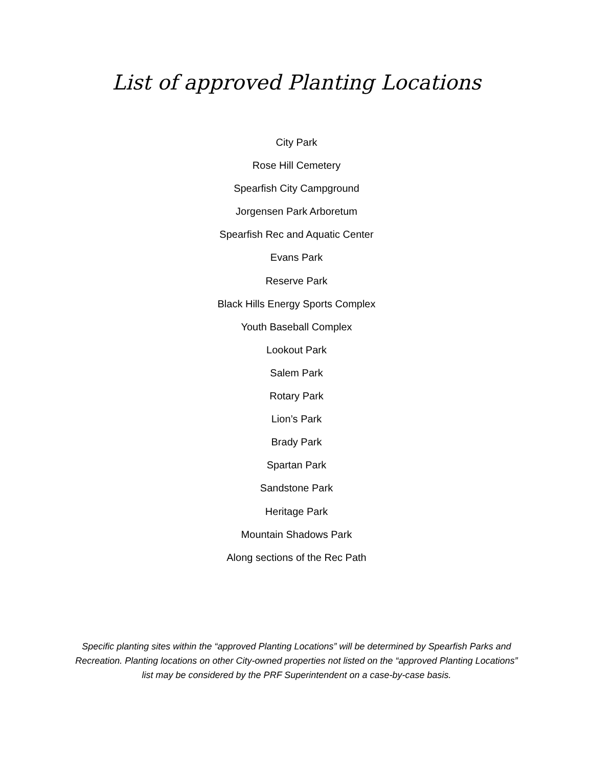List of approved Planting Locations
City Park
Rose Hill Cemetery
Spearfish City Campground
Jorgensen Park Arboretum
Spearfish Rec and Aquatic Center
Evans Park
Reserve Park
Black Hills Energy Sports Complex
Youth Baseball Complex
Lookout Park
Salem Park
Rotary Park
Lion’s Park
Brady Park
Spartan Park
Sandstone Park
Heritage Park
Mountain Shadows Park
Along sections of the Rec Path
Specific planting sites within the “approved Planting Locations” will be determined by Spearfish Parks and Recreation. Planting locations on other City-owned properties not listed on the “approved Planting Locations” list may be considered by the PRF Superintendent on a case-by-case basis.